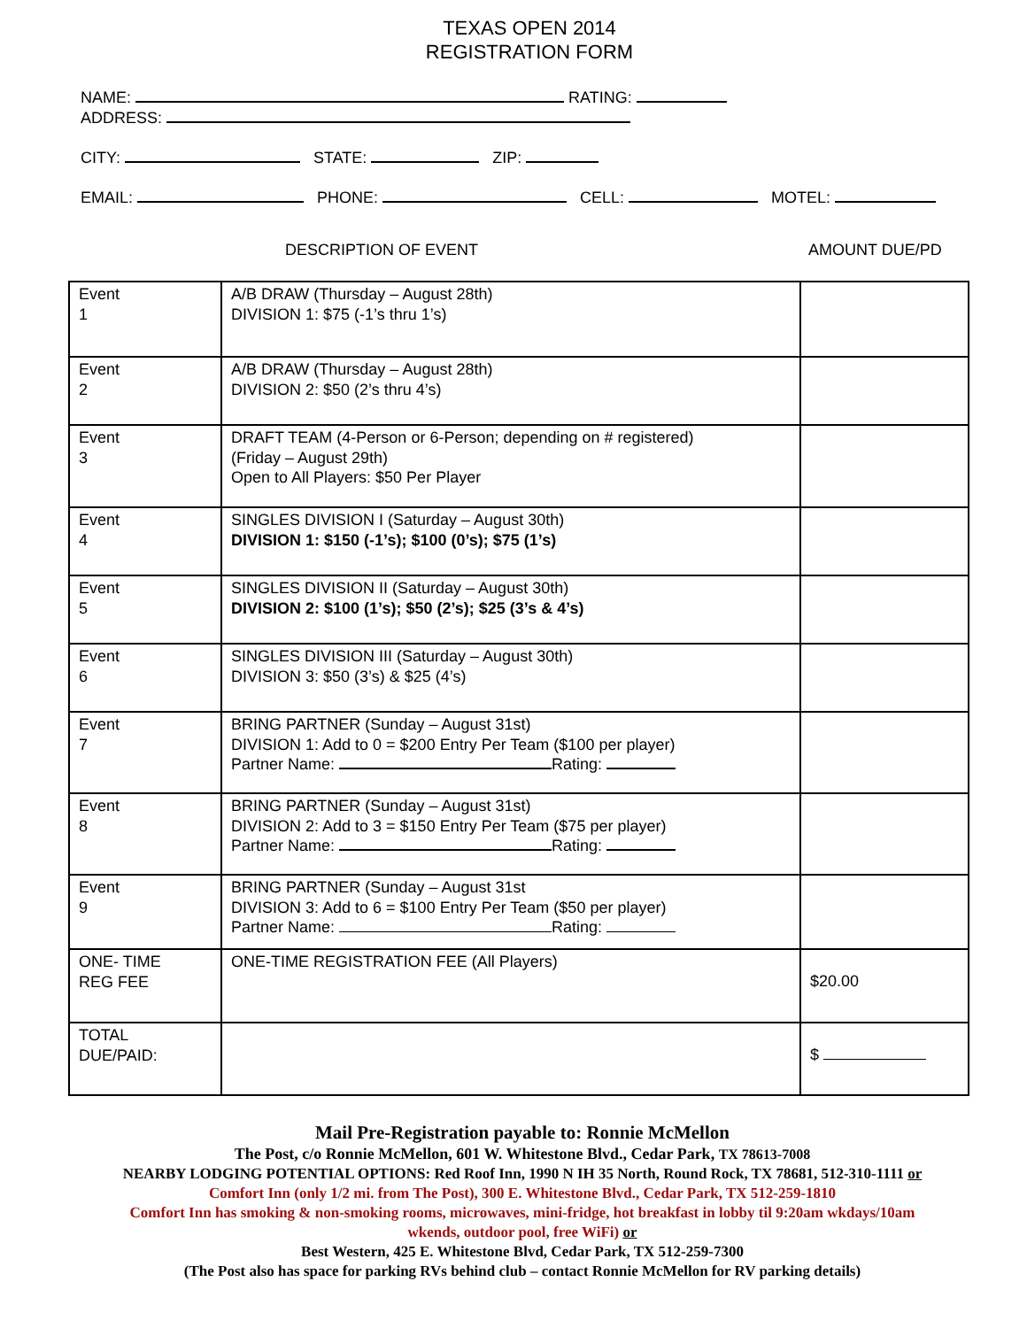TEXAS OPEN 2014
REGISTRATION FORM
NAME: RATING:
ADDRESS:
CITY: STATE: ZIP:
EMAIL: PHONE: CELL: MOTEL:
DESCRIPTION OF EVENT AMOUNT DUE/PD
| Event 1 | A/B DRAW (Thursday – August 28th) DIVISION 1: $75 (-1’s thru 1’s) | |
| Event 2 | A/B DRAW (Thursday – August 28th) DIVISION 2: $50 (2’s thru 4’s) | |
| Event 3 | DRAFT TEAM (4-Person or 6-Person; depending on # registered) (Friday – August 29th) Open to All Players: $50 Per Player | |
| Event 4 | SINGLES DIVISION I (Saturday – August 30th) DIVISION 1: $150 (-1’s); $100 (0’s); $75 (1’s) | |
| Event 5 | SINGLES DIVISION II (Saturday – August 30th) DIVISION 2: $100 (1’s); $50 (2’s); $25 (3’s & 4’s) | |
| Event 6 | SINGLES DIVISION III (Saturday – August 30th) DIVISION 3: $50 (3’s) & $25 (4’s) | |
| Event 7 | BRING PARTNER (Sunday – August 31st) DIVISION 1: Add to 0 = $200 Entry Per Team ($100 per player) Partner Name: Rating: | |
| Event 8 | BRING PARTNER (Sunday – August 31st) DIVISION 2: Add to 3 = $150 Entry Per Team ($75 per player) Partner Name: Rating: | |
| Event 9 | BRING PARTNER (Sunday – August 31st DIVISION 3: Add to 6 = $100 Entry Per Team ($50 per player) Partner Name: Rating: | |
| ONE- TIME REG FEE | ONE-TIME REGISTRATION FEE (All Players) | $20.00 |
| TOTAL DUE/PAID: | | $ |
Mail Pre-Registration payable to: Ronnie McMellon
The Post, c/o Ronnie McMellon, 601 W. Whitestone Blvd., Cedar Park, TX 78613-7008
NEARBY LODGING POTENTIAL OPTIONS: Red Roof Inn, 1990 N IH 35 North, Round Rock, TX 78681, 512-310-1111 or
Comfort Inn (only 1/2 mi. from The Post), 300 E. Whitestone Blvd., Cedar Park, TX 512-259-1810
Comfort Inn has smoking & non-smoking rooms, microwaves, mini-fridge, hot breakfast in lobby til 9:20am wkdays/10am
wkends, outdoor pool, free WiFi) or
Best Western, 425 E. Whitestone Blvd, Cedar Park, TX 512-259-7300
(The Post also has space for parking RVs behind club – contact Ronnie McMellon for RV parking details)